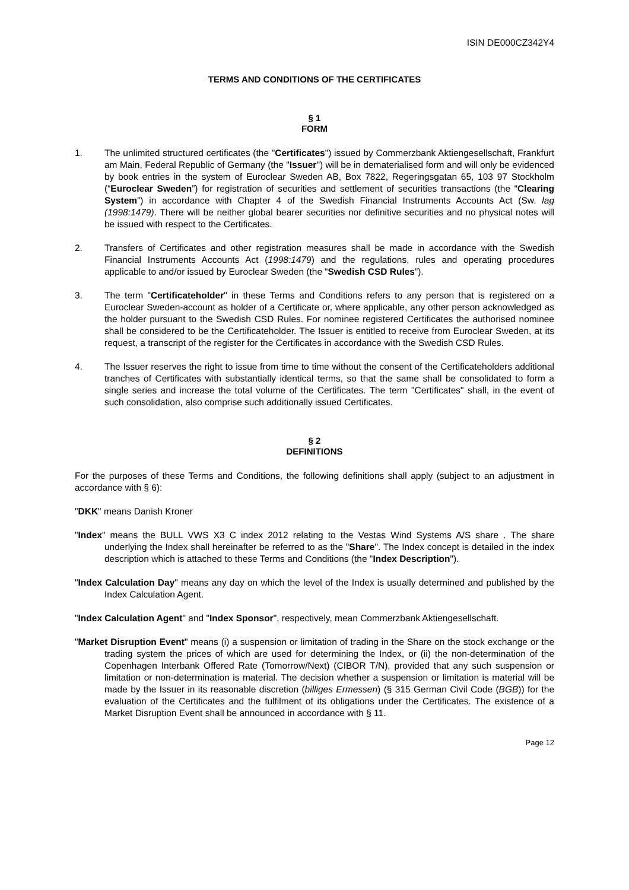ISIN DE000CZ342Y4
TERMS AND CONDITIONS OF THE CERTIFICATES
§ 1
FORM
1. The unlimited structured certificates (the "Certificates") issued by Commerzbank Aktiengesellschaft, Frankfurt am Main, Federal Republic of Germany (the "Issuer") will be in dematerialised form and will only be evidenced by book entries in the system of Euroclear Sweden AB, Box 7822, Regeringsgatan 65, 103 97 Stockholm (“Euroclear Sweden”) for registration of securities and settlement of securities transactions (the “Clearing System”) in accordance with Chapter 4 of the Swedish Financial Instruments Accounts Act (Sw. lag (1998:1479). There will be neither global bearer securities nor definitive securities and no physical notes will be issued with respect to the Certificates.
2. Transfers of Certificates and other registration measures shall be made in accordance with the Swedish Financial Instruments Accounts Act (1998:1479) and the regulations, rules and operating procedures applicable to and/or issued by Euroclear Sweden (the “Swedish CSD Rules”).
3. The term "Certificateholder" in these Terms and Conditions refers to any person that is registered on a Euroclear Sweden-account as holder of a Certificate or, where applicable, any other person acknowledged as the holder pursuant to the Swedish CSD Rules. For nominee registered Certificates the authorised nominee shall be considered to be the Certificateholder. The Issuer is entitled to receive from Euroclear Sweden, at its request, a transcript of the register for the Certificates in accordance with the Swedish CSD Rules.
4. The Issuer reserves the right to issue from time to time without the consent of the Certificateholders additional tranches of Certificates with substantially identical terms, so that the same shall be consolidated to form a single series and increase the total volume of the Certificates. The term "Certificates" shall, in the event of such consolidation, also comprise such additionally issued Certificates.
§ 2
DEFINITIONS
For the purposes of these Terms and Conditions, the following definitions shall apply (subject to an adjustment in accordance with § 6):
"DKK" means Danish Kroner
"Index" means the BULL VWS X3 C index 2012 relating to the Vestas Wind Systems A/S share . The share underlying the Index shall hereinafter be referred to as the "Share". The Index concept is detailed in the index description which is attached to these Terms and Conditions (the "Index Description").
"Index Calculation Day" means any day on which the level of the Index is usually determined and published by the Index Calculation Agent.
"Index Calculation Agent" and "Index Sponsor", respectively, mean Commerzbank Aktiengesellschaft.
"Market Disruption Event" means (i) a suspension or limitation of trading in the Share on the stock exchange or the trading system the prices of which are used for determining the Index, or (ii) the non-determination of the Copenhagen Interbank Offered Rate (Tomorrow/Next) (CIBOR T/N), provided that any such suspension or limitation or non-determination is material. The decision whether a suspension or limitation is material will be made by the Issuer in its reasonable discretion (billiges Ermessen) (§ 315 German Civil Code (BGB)) for the evaluation of the Certificates and the fulfilment of its obligations under the Certificates. The existence of a Market Disruption Event shall be announced in accordance with § 11.
Page 12